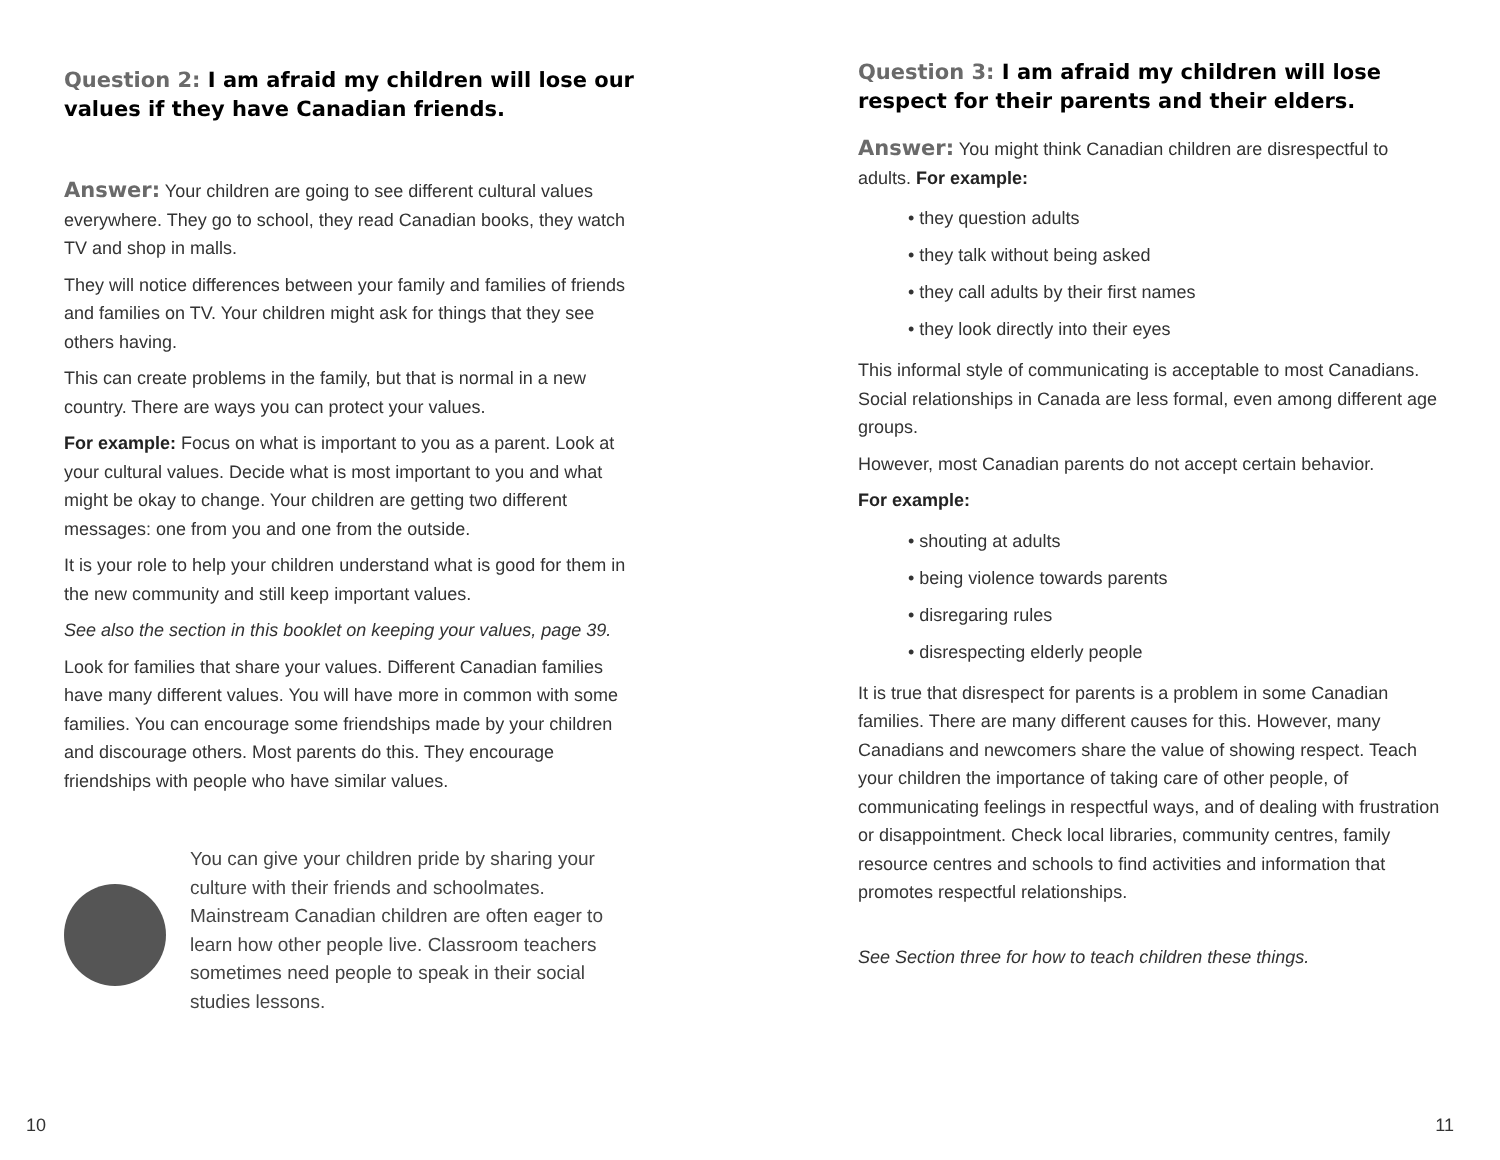Question 2: I am afraid my children will lose our values if they have Canadian friends.
Answer: Your children are going to see different cultural values everywhere. They go to school, they read Canadian books, they watch TV and shop in malls.
They will notice differences between your family and families of friends and families on TV. Your children might ask for things that they see others having.
This can create problems in the family, but that is normal in a new country. There are ways you can protect your values.
For example: Focus on what is important to you as a parent. Look at your cultural values. Decide what is most important to you and what might be okay to change. Your children are getting two different messages: one from you and one from the outside.
It is your role to help your children understand what is good for them in the new community and still keep important values.
See also the section in this booklet on keeping your values, page 39.
Look for families that share your values. Different Canadian families have many different values. You will have more in common with some families. You can encourage some friendships made by your children and discourage others. Most parents do this. They encourage friendships with people who have similar values.
You can give your children pride by sharing your culture with their friends and schoolmates. Mainstream Canadian children are often eager to learn how other people live. Classroom teachers sometimes need people to speak in their social studies lessons.
Question 3: I am afraid my children will lose respect for their parents and their elders.
Answer: You might think Canadian children are disrespectful to adults. For example:
• they question adults
• they talk without being asked
• they call adults by their first names
• they look directly into their eyes
This informal style of communicating is acceptable to most Canadians. Social relationships in Canada are less formal, even among different age groups.
However, most Canadian parents do not accept certain behavior.
For example:
• shouting at adults
• being violence towards parents
• disregaring rules
• disrespecting elderly people
It is true that disrespect for parents is a problem in some Canadian families. There are many different causes for this. However, many Canadians and newcomers share the value of showing respect. Teach your children the importance of taking care of other people, of communicating feelings in respectful ways, and of dealing with frustration or disappointment. Check local libraries, community centres, family resource centres and schools to find activities and information that promotes respectful relationships.
See Section three for how to teach children these things.
10 11